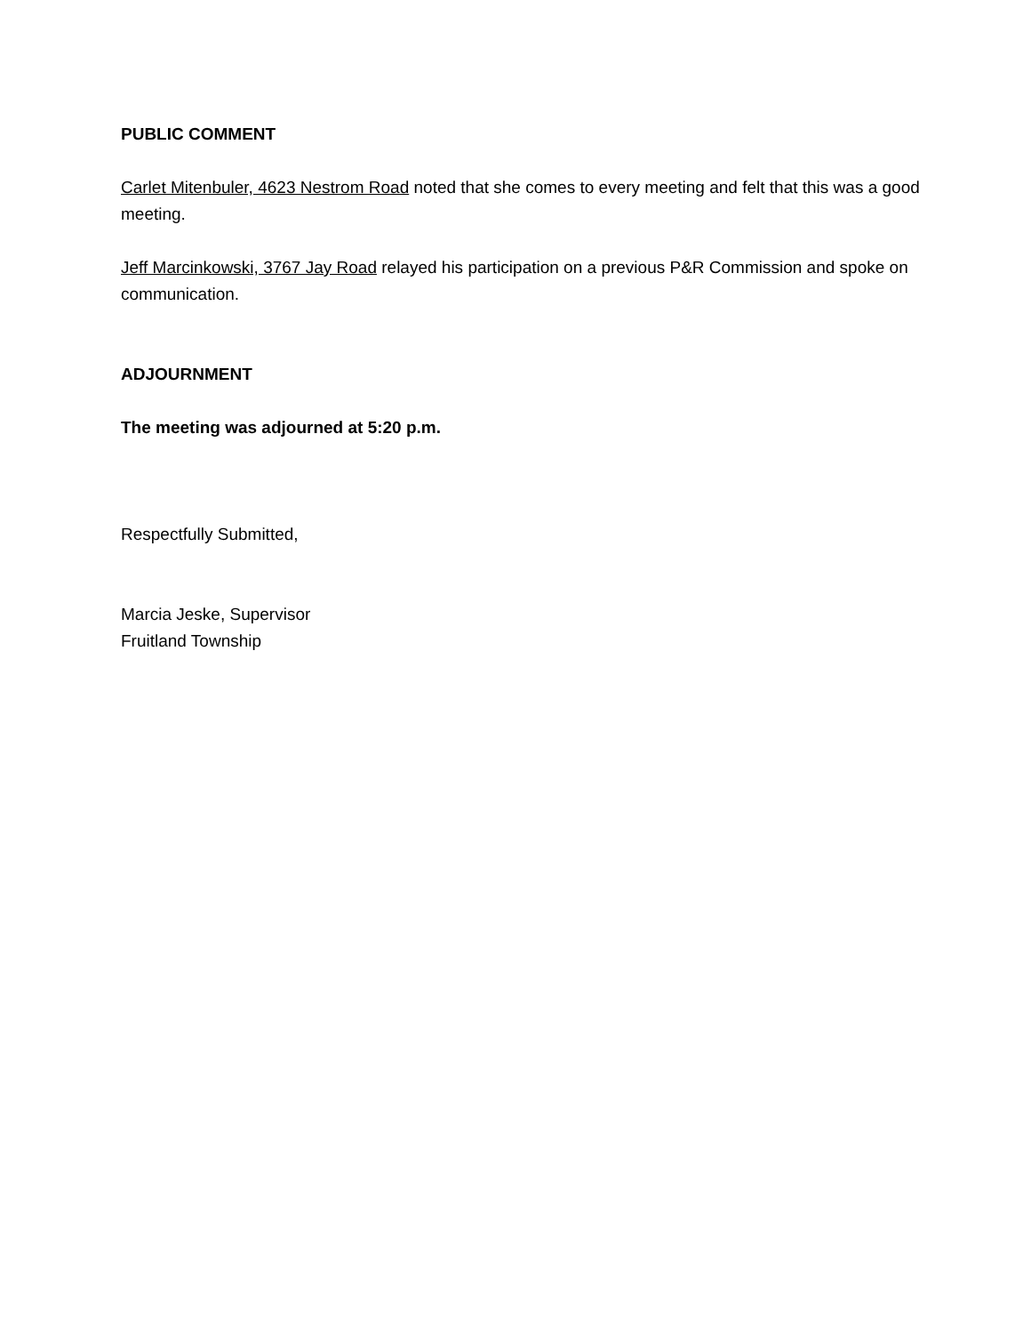PUBLIC COMMENT
Carlet Mitenbuler, 4623 Nestrom Road noted that she comes to every meeting and felt that this was a good meeting.
Jeff Marcinkowski, 3767 Jay Road relayed his participation on a previous P&R Commission and spoke on communication.
ADJOURNMENT
The meeting was adjourned at 5:20 p.m.
Respectfully Submitted,
Marcia Jeske, Supervisor
Fruitland Township